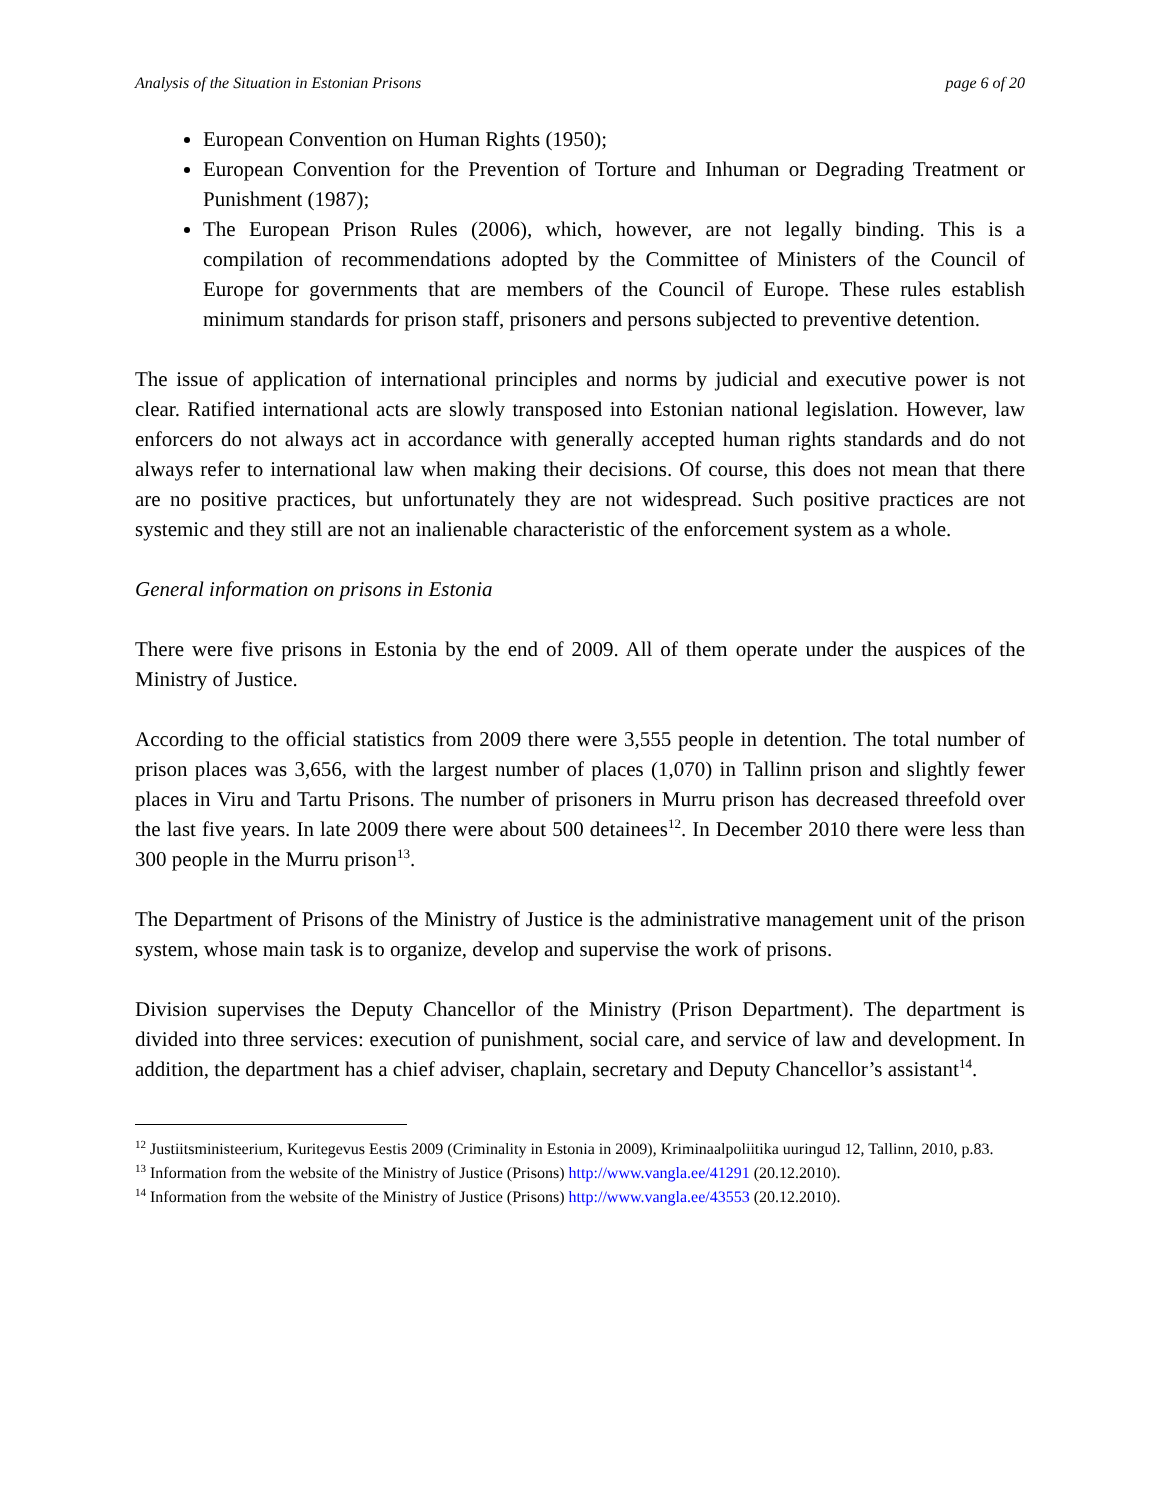Analysis of the Situation in Estonian Prisons page 6 of 20
European Convention on Human Rights (1950);
European Convention for the Prevention of Torture and Inhuman or Degrading Treatment or Punishment (1987);
The European Prison Rules (2006), which, however, are not legally binding. This is a compilation of recommendations adopted by the Committee of Ministers of the Council of Europe for governments that are members of the Council of Europe. These rules establish minimum standards for prison staff, prisoners and persons subjected to preventive detention.
The issue of application of international principles and norms by judicial and executive power is not clear. Ratified international acts are slowly transposed into Estonian national legislation. However, law enforcers do not always act in accordance with generally accepted human rights standards and do not always refer to international law when making their decisions. Of course, this does not mean that there are no positive practices, but unfortunately they are not widespread. Such positive practices are not systemic and they still are not an inalienable characteristic of the enforcement system as a whole.
General information on prisons in Estonia
There were five prisons in Estonia by the end of 2009. All of them operate under the auspices of the Ministry of Justice.
According to the official statistics from 2009 there were 3,555 people in detention. The total number of prison places was 3,656, with the largest number of places (1,070) in Tallinn prison and slightly fewer places in Viru and Tartu Prisons. The number of prisoners in Murru prison has decreased threefold over the last five years. In late 2009 there were about 500 detainees<sup>12</sup>. In December 2010 there were less than 300 people in the Murru prison<sup>13</sup>.
The Department of Prisons of the Ministry of Justice is the administrative management unit of the prison system, whose main task is to organize, develop and supervise the work of prisons.
Division supervises the Deputy Chancellor of the Ministry (Prison Department). The department is divided into three services: execution of punishment, social care, and service of law and development. In addition, the department has a chief adviser, chaplain, secretary and Deputy Chancellor’s assistant<sup>14</sup>.
<sup>12</sup> Justiitsministeerium, Kuritegevus Eestis 2009 (Criminality in Estonia in 2009), Kriminaalpoliitika uuringud 12, Tallinn, 2010, p.83.
<sup>13</sup> Information from the website of the Ministry of Justice (Prisons) http://www.vangla.ee/41291 (20.12.2010).
<sup>14</sup> Information from the website of the Ministry of Justice (Prisons) http://www.vangla.ee/43553 (20.12.2010).